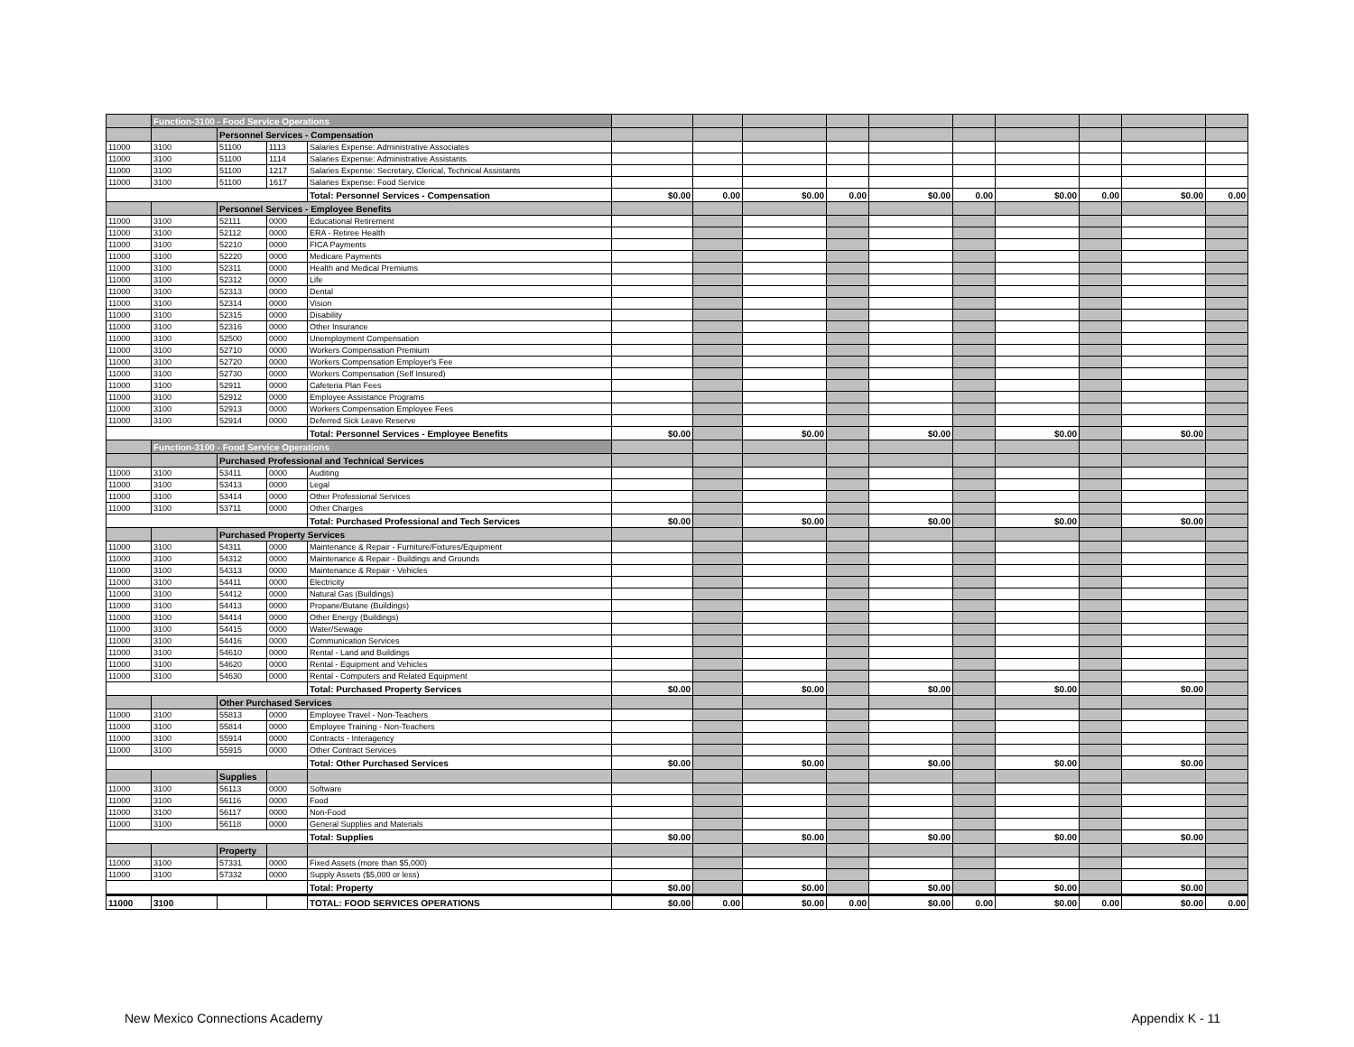| | Function-3100 - Food Service Operations | | | | | | | | | | | | | |
| | | Personnel Services - Compensation | | | | | | | | | | | | |
| 11000 | 3100 | 51100 | 1113 | Salaries Expense: Administrative Associates | | | | | | | | | | |
| 11000 | 3100 | 51100 | 1114 | Salaries Expense: Administrative Assistants | | | | | | | | | | |
| 11000 | 3100 | 51100 | 1217 | Salaries Expense: Secretary, Clerical, Technical Assistants | | | | | | | | | | |
| 11000 | 3100 | 51100 | 1617 | Salaries Expense: Food Service | | | | | | | | | | |
| | | | | Total: Personnel Services - Compensation | $0.00 | 0.00 | $0.00 | 0.00 | $0.00 | 0.00 | $0.00 | 0.00 | $0.00 | 0.00 |
| | | Personnel Services - Employee Benefits | | | | | | | | | | | | |
| 11000 | 3100 | 52111 | 0000 | Educational Retirement | | | | | | | | | | |
| 11000 | 3100 | 52112 | 0000 | ERA - Retiree Health | | | | | | | | | | |
| 11000 | 3100 | 52210 | 0000 | FICA Payments | | | | | | | | | | |
| 11000 | 3100 | 52220 | 0000 | Medicare Payments | | | | | | | | | | |
| 11000 | 3100 | 52311 | 0000 | Health and Medical Premiums | | | | | | | | | | |
| 11000 | 3100 | 52312 | 0000 | Life | | | | | | | | | | |
| 11000 | 3100 | 52313 | 0000 | Dental | | | | | | | | | | |
| 11000 | 3100 | 52314 | 0000 | Vision | | | | | | | | | | |
| 11000 | 3100 | 52315 | 0000 | Disability | | | | | | | | | | |
| 11000 | 3100 | 52316 | 0000 | Other Insurance | | | | | | | | | | |
| 11000 | 3100 | 52500 | 0000 | Unemployment Compensation | | | | | | | | | | |
| 11000 | 3100 | 52710 | 0000 | Workers Compensation Premium | | | | | | | | | | |
| 11000 | 3100 | 52720 | 0000 | Workers Compensation Employer's Fee | | | | | | | | | | |
| 11000 | 3100 | 52730 | 0000 | Workers Compensation (Self Insured) | | | | | | | | | | |
| 11000 | 3100 | 52911 | 0000 | Cafeteria Plan Fees | | | | | | | | | | |
| 11000 | 3100 | 52912 | 0000 | Employee Assistance Programs | | | | | | | | | | |
| 11000 | 3100 | 52913 | 0000 | Workers Compensation Employee Fees | | | | | | | | | | |
| 11000 | 3100 | 52914 | 0000 | Deferred Sick Leave Reserve | | | | | | | | | | |
| | | | | Total: Personnel Services - Employee Benefits | $0.00 | | $0.00 | | $0.00 | | $0.00 | | $0.00 | |
| | Function-3100 - Food Service Operations | | | | | | | | | | | | | |
| | | Purchased Professional and Technical Services | | | | | | | | | | | | |
| 11000 | 3100 | 53411 | 0000 | Auditing | | | | | | | | | | |
| 11000 | 3100 | 53413 | 0000 | Legal | | | | | | | | | | |
| 11000 | 3100 | 53414 | 0000 | Other Professional Services | | | | | | | | | | |
| 11000 | 3100 | 53711 | 0000 | Other Charges | | | | | | | | | | |
| | | | | Total: Purchased Professional and Tech Services | $0.00 | | $0.00 | | $0.00 | | $0.00 | | $0.00 | |
| | | Purchased Property Services | | | | | | | | | | | | |
| 11000 | 3100 | 54311 | 0000 | Maintenance & Repair - Furniture/Fixtures/Equipment | | | | | | | | | | |
| 11000 | 3100 | 54312 | 0000 | Maintenance & Repair - Buildings and Grounds | | | | | | | | | | |
| 11000 | 3100 | 54313 | 0000 | Maintenance & Repair - Vehicles | | | | | | | | | | |
| 11000 | 3100 | 54411 | 0000 | Electricity | | | | | | | | | | |
| 11000 | 3100 | 54412 | 0000 | Natural Gas (Buildings) | | | | | | | | | | |
| 11000 | 3100 | 54413 | 0000 | Propane/Butane (Buildings) | | | | | | | | | | |
| 11000 | 3100 | 54414 | 0000 | Other Energy (Buildings) | | | | | | | | | | |
| 11000 | 3100 | 54415 | 0000 | Water/Sewage | | | | | | | | | | |
| 11000 | 3100 | 54416 | 0000 | Communication Services | | | | | | | | | | |
| 11000 | 3100 | 54610 | 0000 | Rental - Land and Buildings | | | | | | | | | | |
| 11000 | 3100 | 54620 | 0000 | Rental - Equipment and Vehicles | | | | | | | | | | |
| 11000 | 3100 | 54630 | 0000 | Rental - Computers and Related Equipment | | | | | | | | | | |
| | | | | Total: Purchased Property Services | $0.00 | | $0.00 | | $0.00 | | $0.00 | | $0.00 | |
| | | Other Purchased Services | | | | | | | | | | | | |
| 11000 | 3100 | 55813 | 0000 | Employee Travel - Non-Teachers | | | | | | | | | | |
| 11000 | 3100 | 55814 | 0000 | Employee Training - Non-Teachers | | | | | | | | | | |
| 11000 | 3100 | 55914 | 0000 | Contracts - Interagency | | | | | | | | | | |
| 11000 | 3100 | 55915 | 0000 | Other Contract Services | | | | | | | | | | |
| | | | | Total: Other Purchased Services | $0.00 | | $0.00 | | $0.00 | | $0.00 | | $0.00 | |
| | | Supplies | | | | | | | | | | | | |
| 11000 | 3100 | 56113 | 0000 | Software | | | | | | | | | | |
| 11000 | 3100 | 56116 | 0000 | Food | | | | | | | | | | |
| 11000 | 3100 | 56117 | 0000 | Non-Food | | | | | | | | | | |
| 11000 | 3100 | 56118 | 0000 | General Supplies and Materials | | | | | | | | | | |
| | | | | Total: Supplies | $0.00 | | $0.00 | | $0.00 | | $0.00 | | $0.00 | |
| | | Property | | | | | | | | | | | | |
| 11000 | 3100 | 57331 | 0000 | Fixed Assets (more than $5,000) | | | | | | | | | | |
| 11000 | 3100 | 57332 | 0000 | Supply Assets ($5,000 or less) | | | | | | | | | | |
| | | | | Total: Property | $0.00 | | $0.00 | | $0.00 | | $0.00 | | $0.00 | |
| 11000 | 3100 | | | TOTAL: FOOD SERVICES OPERATIONS | $0.00 | 0.00 | $0.00 | 0.00 | $0.00 | 0.00 | $0.00 | 0.00 | $0.00 | 0.00 |
New Mexico Connections Academy Appendix K - 11